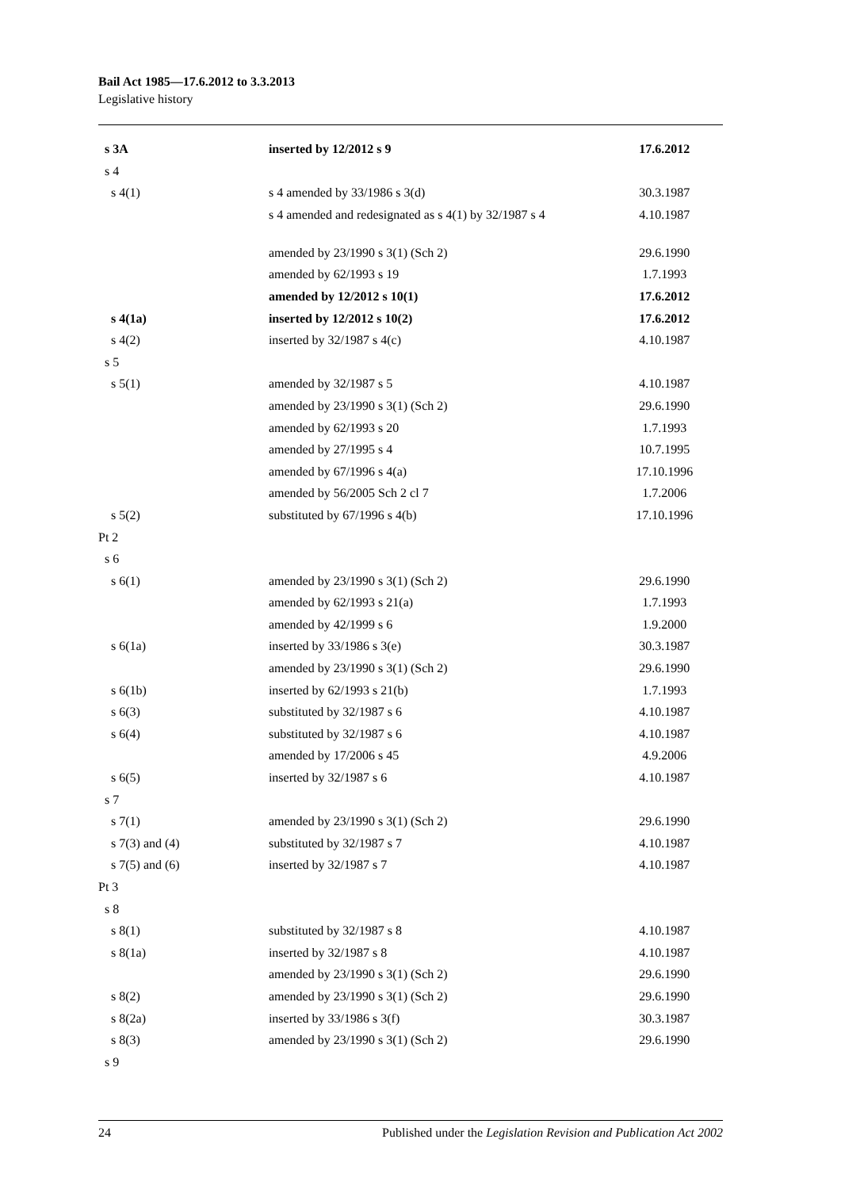Bail Act 1985—17.6.2012 to 3.3.2013
Legislative history
| s 3A | inserted by 12/2012 s 9 | 17.6.2012 |
| s 4 | | |
| s 4(1) | s 4 amended by 33/1986 s 3(d) | 30.3.1987 |
| | s 4 amended and redesignated as s 4(1) by 32/1987 s 4 | 4.10.1987 |
| | amended by 23/1990 s 3(1) (Sch 2) | 29.6.1990 |
| | amended by 62/1993 s 19 | 1.7.1993 |
| | amended by 12/2012 s 10(1) | 17.6.2012 |
| s 4(1a) | inserted by 12/2012 s 10(2) | 17.6.2012 |
| s 4(2) | inserted by 32/1987 s 4(c) | 4.10.1987 |
| s 5 | | |
| s 5(1) | amended by 32/1987 s 5 | 4.10.1987 |
| | amended by 23/1990 s 3(1) (Sch 2) | 29.6.1990 |
| | amended by 62/1993 s 20 | 1.7.1993 |
| | amended by 27/1995 s 4 | 10.7.1995 |
| | amended by 67/1996 s 4(a) | 17.10.1996 |
| | amended by 56/2005 Sch 2 cl 7 | 1.7.2006 |
| s 5(2) | substituted by 67/1996 s 4(b) | 17.10.1996 |
| Pt 2 | | |
| s 6 | | |
| s 6(1) | amended by 23/1990 s 3(1) (Sch 2) | 29.6.1990 |
| | amended by 62/1993 s 21(a) | 1.7.1993 |
| | amended by 42/1999 s 6 | 1.9.2000 |
| s 6(1a) | inserted by 33/1986 s 3(e) | 30.3.1987 |
| | amended by 23/1990 s 3(1) (Sch 2) | 29.6.1990 |
| s 6(1b) | inserted by 62/1993 s 21(b) | 1.7.1993 |
| s 6(3) | substituted by 32/1987 s 6 | 4.10.1987 |
| s 6(4) | substituted by 32/1987 s 6 | 4.10.1987 |
| | amended by 17/2006 s 45 | 4.9.2006 |
| s 6(5) | inserted by 32/1987 s 6 | 4.10.1987 |
| s 7 | | |
| s 7(1) | amended by 23/1990 s 3(1) (Sch 2) | 29.6.1990 |
| s 7(3) and (4) | substituted by 32/1987 s 7 | 4.10.1987 |
| s 7(5) and (6) | inserted by 32/1987 s 7 | 4.10.1987 |
| Pt 3 | | |
| s 8 | | |
| s 8(1) | substituted by 32/1987 s 8 | 4.10.1987 |
| s 8(1a) | inserted by 32/1987 s 8 | 4.10.1987 |
| | amended by 23/1990 s 3(1) (Sch 2) | 29.6.1990 |
| s 8(2) | amended by 23/1990 s 3(1) (Sch 2) | 29.6.1990 |
| s 8(2a) | inserted by 33/1986 s 3(f) | 30.3.1987 |
| s 8(3) | amended by 23/1990 s 3(1) (Sch 2) | 29.6.1990 |
| s 9 | | |
24 Published under the Legislation Revision and Publication Act 2002